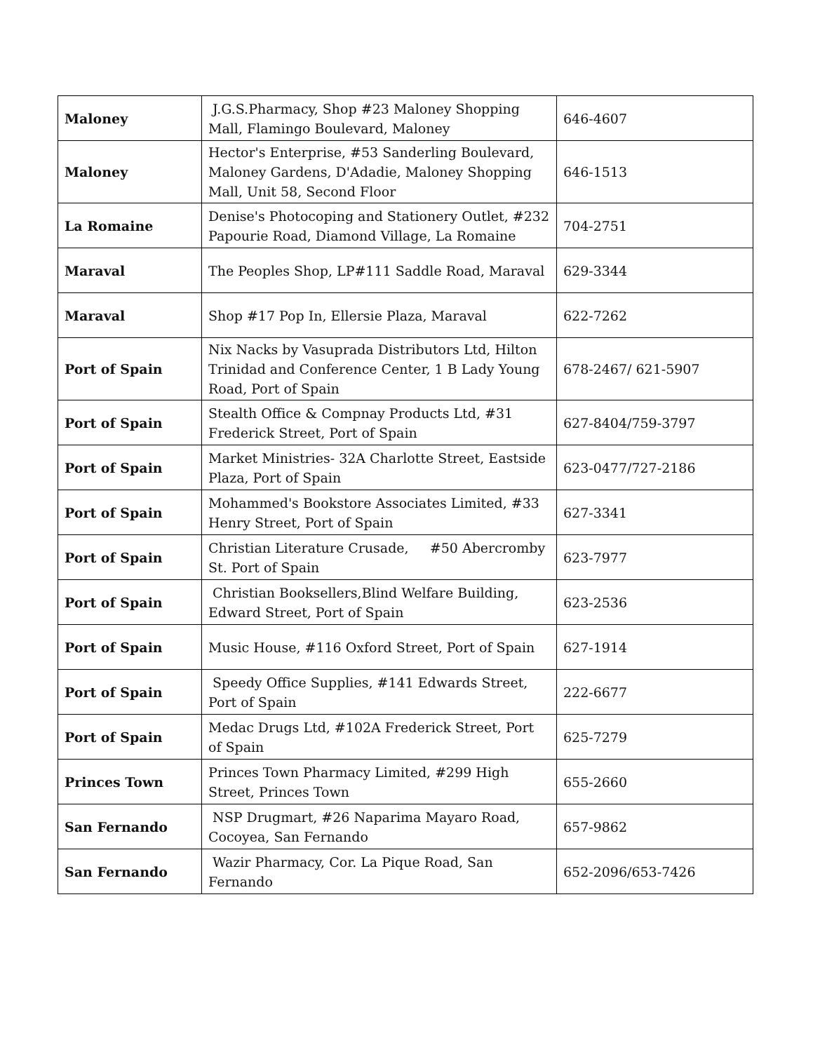| Maloney | J.G.S.Pharmacy, Shop #23 Maloney Shopping Mall, Flamingo Boulevard, Maloney | 646-4607 |
| Maloney | Hector's Enterprise, #53 Sanderling Boulevard, Maloney Gardens, D'Adadie, Maloney Shopping Mall, Unit 58, Second Floor | 646-1513 |
| La Romaine | Denise's Photocoping and Stationery Outlet, #232 Papourie Road, Diamond Village, La Romaine | 704-2751 |
| Maraval | The Peoples Shop, LP#111 Saddle Road, Maraval | 629-3344 |
| Maraval | Shop #17 Pop In, Ellersie Plaza, Maraval | 622-7262 |
| Port of Spain | Nix Nacks by Vasuprada Distributors Ltd, Hilton Trinidad and Conference Center, 1 B Lady Young Road, Port of Spain | 678-2467/ 621-5907 |
| Port of Spain | Stealth Office & Compnay Products Ltd, #31 Frederick Street, Port of Spain | 627-8404/759-3797 |
| Port of Spain | Market Ministries- 32A Charlotte Street, Eastside Plaza, Port of Spain | 623-0477/727-2186 |
| Port of Spain | Mohammed's Bookstore Associates Limited, #33 Henry Street, Port of Spain | 627-3341 |
| Port of Spain | Christian Literature Crusade, #50 Abercromby St. Port of Spain | 623-7977 |
| Port of Spain | Christian Booksellers,Blind Welfare Building, Edward Street, Port of Spain | 623-2536 |
| Port of Spain | Music House, #116 Oxford Street, Port of Spain | 627-1914 |
| Port of Spain | Speedy Office Supplies, #141 Edwards Street, Port of Spain | 222-6677 |
| Port of Spain | Medac Drugs Ltd, #102A Frederick Street, Port of Spain | 625-7279 |
| Princes Town | Princes Town Pharmacy Limited, #299 High Street, Princes Town | 655-2660 |
| San Fernando | NSP Drugmart, #26 Naparima Mayaro Road, Cocoyea, San Fernando | 657-9862 |
| San Fernando | Wazir Pharmacy, Cor. La Pique Road, San Fernando | 652-2096/653-7426 |